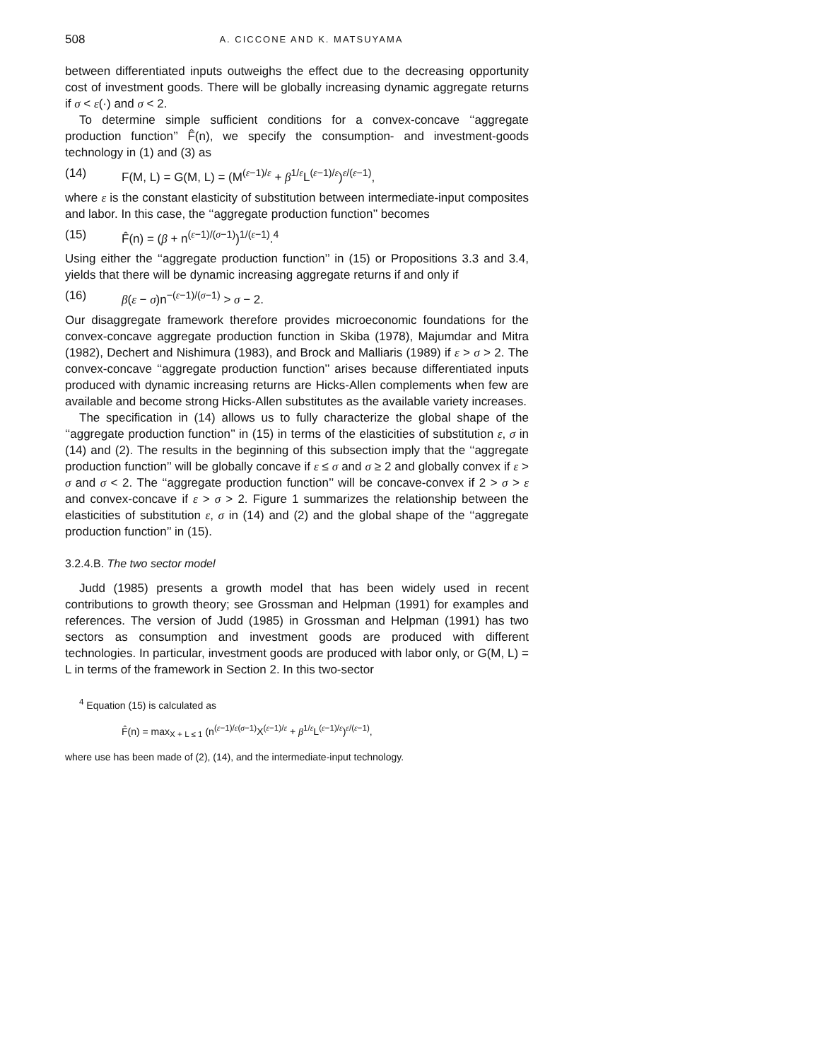508 A. CICCONE AND K. MATSUYAMA
between differentiated inputs outweighs the effect due to the decreasing opportunity cost of investment goods. There will be globally increasing dynamic aggregate returns if σ < ε(·) and σ < 2.
To determine simple sufficient conditions for a convex-concave ‘‘aggregate production function’’ F̂(n), we specify the consumption- and investment-goods technology in (1) and (3) as
(14) F(M, L) = G(M, L) = (M<sup>(ε−1)/ε</sup> + β<sup>1/ε</sup>L<sup>(ε−1)/ε</sup>)<sup>ε/(ε−1)</sup>,
where ε is the constant elasticity of substitution between intermediate-input composites and labor. In this case, the ‘‘aggregate production function’’ becomes
(15) F̂(n) = (β + n<sup>(ε−1)/(σ−1)</sup>)<sup>1/(ε−1)</sup>.<sup>4</sup>
Using either the ‘‘aggregate production function’’ in (15) or Propositions 3.3 and 3.4, yields that there will be dynamic increasing aggregate returns if and only if
(16) β(ε − σ)n<sup>−(ε−1)/(σ−1)</sup> > σ − 2.
Our disaggregate framework therefore provides microeconomic foundations for the convex-concave aggregate production function in Skiba (1978), Majumdar and Mitra (1982), Dechert and Nishimura (1983), and Brock and Malliaris (1989) if ε > σ > 2. The convex-concave ‘‘aggregate production function’’ arises because differentiated inputs produced with dynamic increasing returns are Hicks-Allen complements when few are available and become strong Hicks-Allen substitutes as the available variety increases.
The specification in (14) allows us to fully characterize the global shape of the ‘‘aggregate production function’’ in (15) in terms of the elasticities of substitution ε, σ in (14) and (2). The results in the beginning of this subsection imply that the ‘‘aggregate production function’’ will be globally concave if ε ≤ σ and σ ≥ 2 and globally convex if ε > σ and σ < 2. The ‘‘aggregate production function’’ will be concave-convex if 2 > σ > ε and convex-concave if ε > σ > 2. Figure 1 summarizes the relationship between the elasticities of substitution ε, σ in (14) and (2) and the global shape of the ‘‘aggregate production function’’ in (15).
3.2.4.B. The two sector model
Judd (1985) presents a growth model that has been widely used in recent contributions to growth theory; see Grossman and Helpman (1991) for examples and references. The version of Judd (1985) in Grossman and Helpman (1991) has two sectors as consumption and investment goods are produced with different technologies. In particular, investment goods are produced with labor only, or G(M, L) = L in terms of the framework in Section 2. In this two-sector
<sup>4</sup> Equation (15) is calculated as
F̂(n) = max<sub>X + L ≤ 1</sub> (n<sup>(ε−1)/ε(σ−1)</sup>X<sup>(ε−1)/ε</sup> + β<sup>1/ε</sup>L<sup>(ε−1)/ε</sup>)<sup>ε/(ε−1)</sup>,
where use has been made of (2), (14), and the intermediate-input technology.